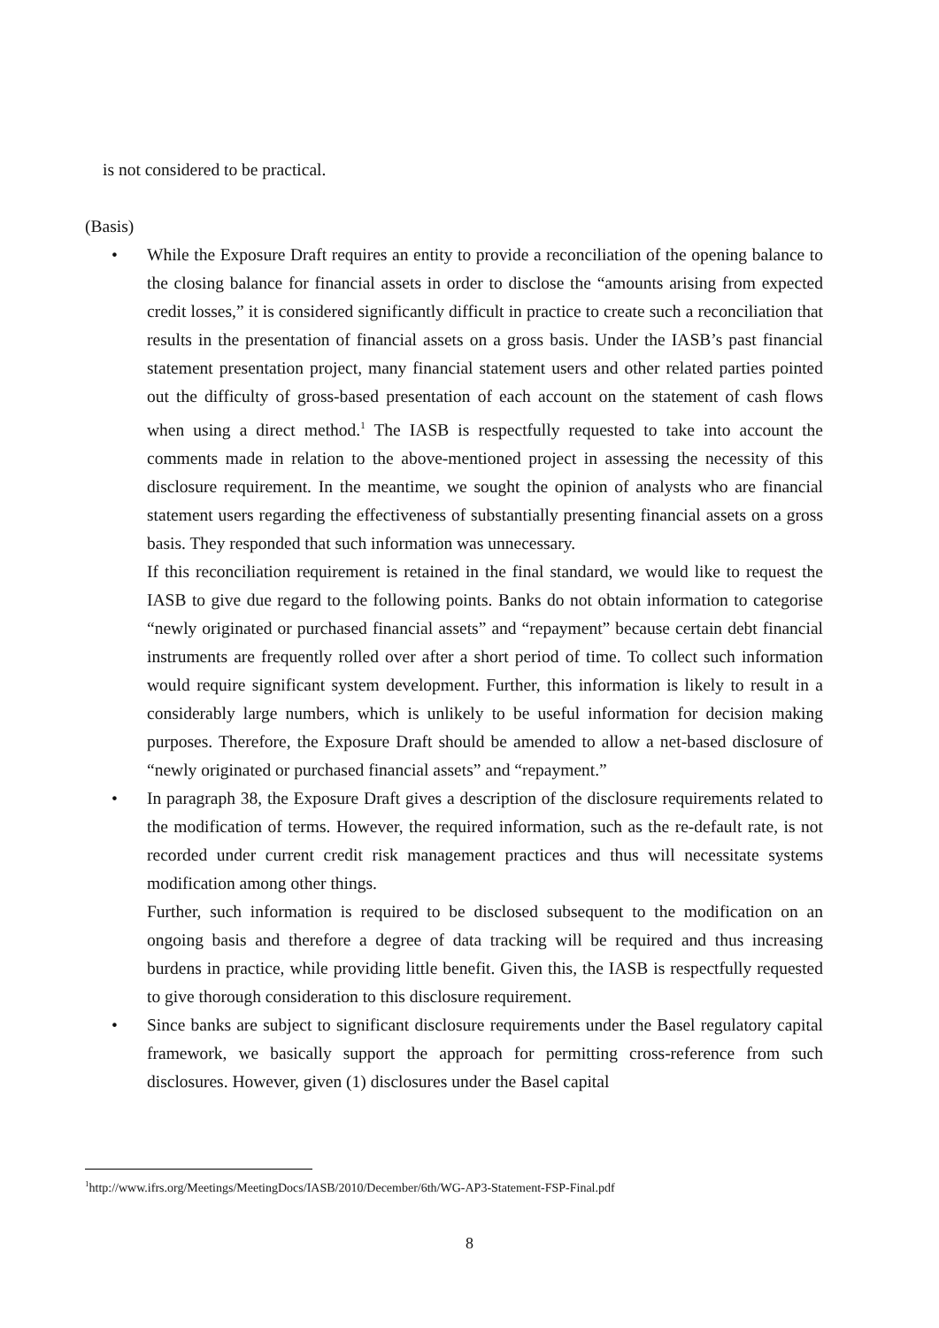is not considered to be practical.
(Basis)
• While the Exposure Draft requires an entity to provide a reconciliation of the opening balance to the closing balance for financial assets in order to disclose the “amounts arising from expected credit losses,” it is considered significantly difficult in practice to create such a reconciliation that results in the presentation of financial assets on a gross basis. Under the IASB’s past financial statement presentation project, many financial statement users and other related parties pointed out the difficulty of gross-based presentation of each account on the statement of cash flows when using a direct method.<sup>1</sup> The IASB is respectfully requested to take into account the comments made in relation to the above-mentioned project in assessing the necessity of this disclosure requirement. In the meantime, we sought the opinion of analysts who are financial statement users regarding the effectiveness of substantially presenting financial assets on a gross basis. They responded that such information was unnecessary.
If this reconciliation requirement is retained in the final standard, we would like to request the IASB to give due regard to the following points. Banks do not obtain information to categorise “newly originated or purchased financial assets” and “repayment” because certain debt financial instruments are frequently rolled over after a short period of time. To collect such information would require significant system development. Further, this information is likely to result in a considerably large numbers, which is unlikely to be useful information for decision making purposes. Therefore, the Exposure Draft should be amended to allow a net-based disclosure of “newly originated or purchased financial assets” and “repayment.”
• In paragraph 38, the Exposure Draft gives a description of the disclosure requirements related to the modification of terms. However, the required information, such as the re-default rate, is not recorded under current credit risk management practices and thus will necessitate systems modification among other things.
Further, such information is required to be disclosed subsequent to the modification on an ongoing basis and therefore a degree of data tracking will be required and thus increasing burdens in practice, while providing little benefit. Given this, the IASB is respectfully requested to give thorough consideration to this disclosure requirement.
• Since banks are subject to significant disclosure requirements under the Basel regulatory capital framework, we basically support the approach for permitting cross-reference from such disclosures. However, given (1) disclosures under the Basel capital
<sup>1</sup> http://www.ifrs.org/Meetings/MeetingDocs/IASB/2010/December/6th/WG-AP3-Statement-FSP-Final.pdf
8